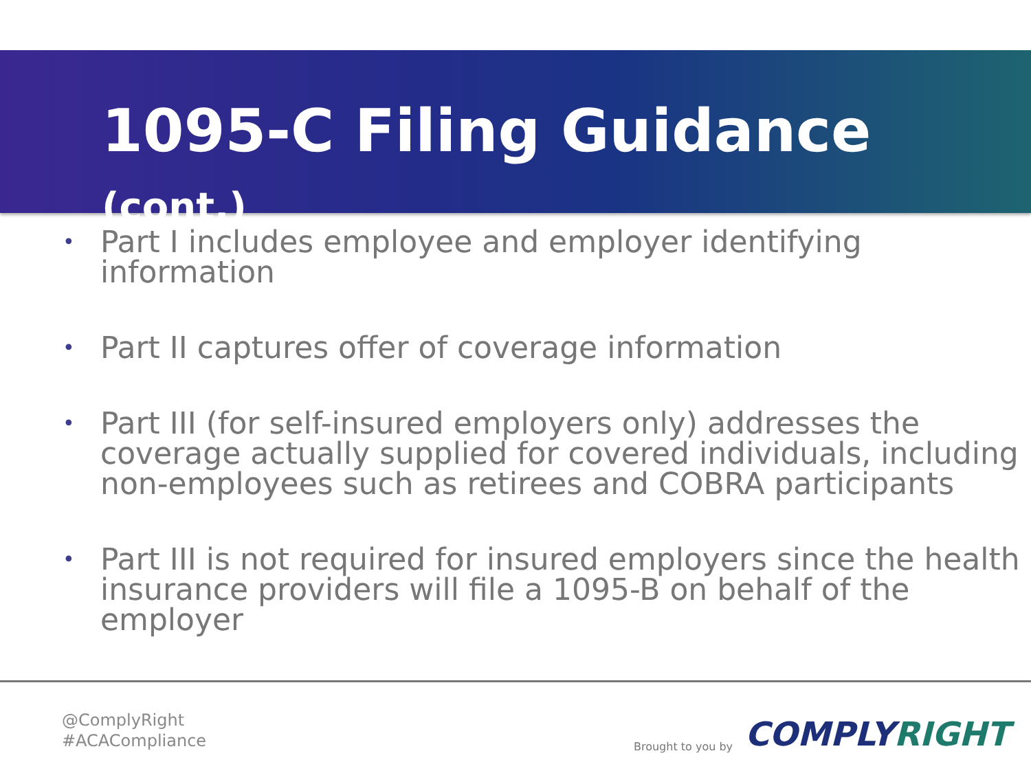1095-C Filing Guidance (cont.)
• Part I includes employee and employer identifying information
• Part II captures offer of coverage information
• Part III (for self-insured employers only) addresses the coverage actually supplied for covered individuals, including non-employees such as retirees and COBRA participants
• Part III is not required for insured employers since the health insurance providers will file a 1095-B on behalf of the employer
@ComplyRight
#ACACompliance
Brought to you by COMPLYRIGHT